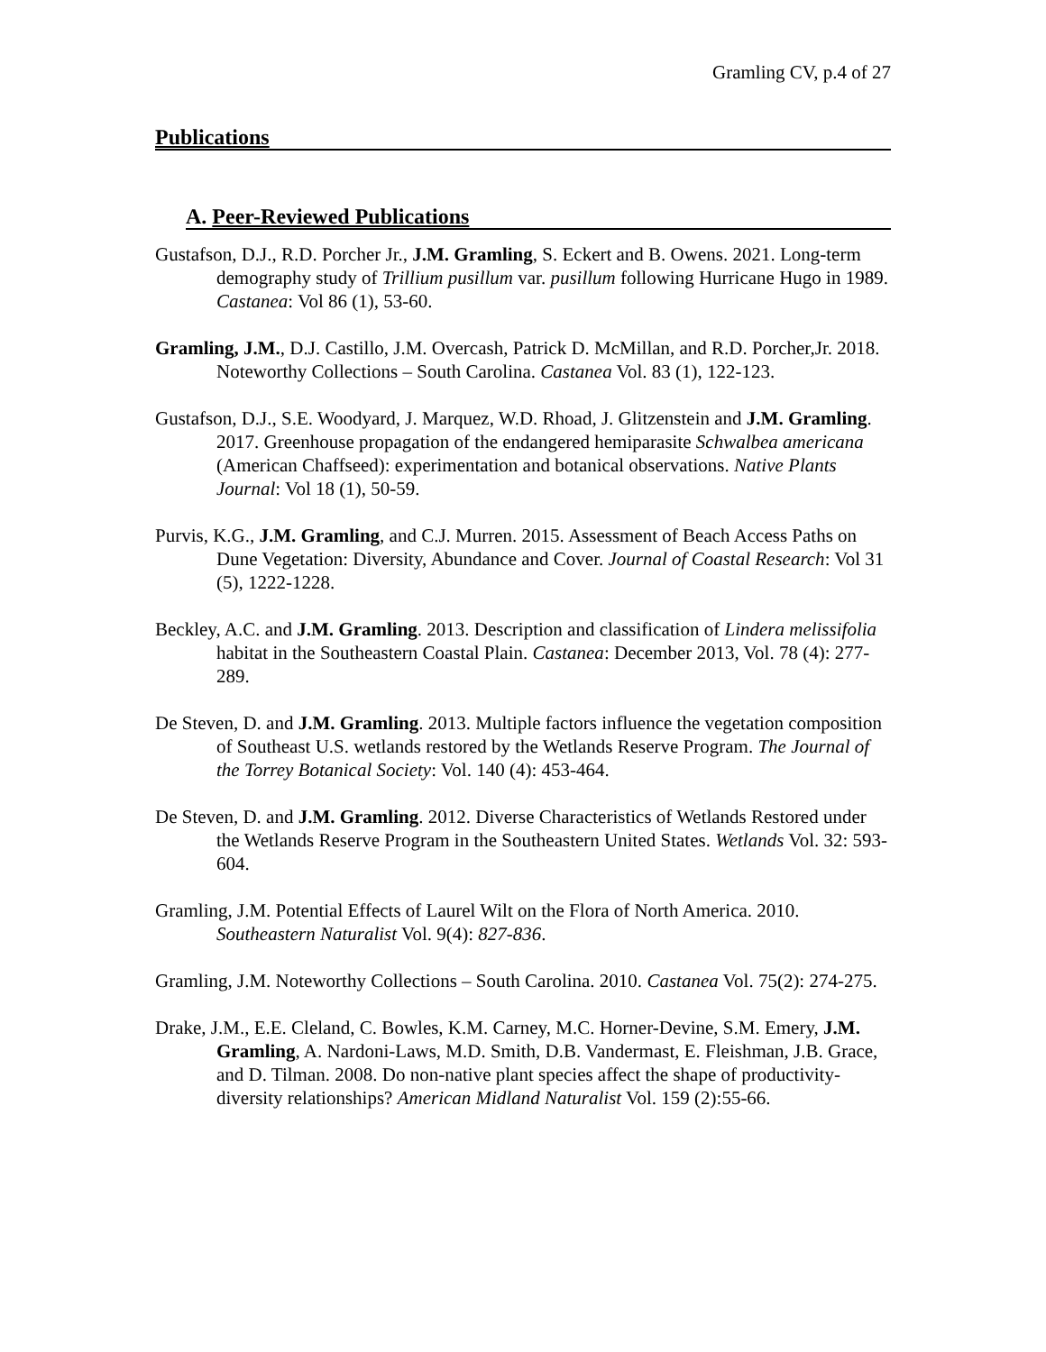Gramling CV, p.4 of 27
Publications
A. Peer-Reviewed Publications
Gustafson, D.J., R.D. Porcher Jr., J.M. Gramling, S. Eckert and B. Owens. 2021. Long-term demography study of Trillium pusillum var. pusillum following Hurricane Hugo in 1989. Castanea: Vol 86 (1), 53-60.
Gramling, J.M., D.J. Castillo, J.M. Overcash, Patrick D. McMillan, and R.D. Porcher,Jr. 2018. Noteworthy Collections – South Carolina. Castanea Vol. 83 (1), 122-123.
Gustafson, D.J., S.E. Woodyard, J. Marquez, W.D. Rhoad, J. Glitzenstein and J.M. Gramling. 2017. Greenhouse propagation of the endangered hemiparasite Schwalbea americana (American Chaffseed): experimentation and botanical observations. Native Plants Journal: Vol 18 (1), 50-59.
Purvis, K.G., J.M. Gramling, and C.J. Murren. 2015. Assessment of Beach Access Paths on Dune Vegetation: Diversity, Abundance and Cover. Journal of Coastal Research: Vol 31 (5), 1222-1228.
Beckley, A.C. and J.M. Gramling. 2013. Description and classification of Lindera melissifolia habitat in the Southeastern Coastal Plain. Castanea: December 2013, Vol. 78 (4): 277-289.
De Steven, D. and J.M. Gramling. 2013. Multiple factors influence the vegetation composition of Southeast U.S. wetlands restored by the Wetlands Reserve Program. The Journal of the Torrey Botanical Society: Vol. 140 (4): 453-464.
De Steven, D. and J.M. Gramling. 2012. Diverse Characteristics of Wetlands Restored under the Wetlands Reserve Program in the Southeastern United States. Wetlands Vol. 32: 593-604.
Gramling, J.M. Potential Effects of Laurel Wilt on the Flora of North America. 2010. Southeastern Naturalist Vol. 9(4): 827-836.
Gramling, J.M. Noteworthy Collections – South Carolina. 2010. Castanea Vol. 75(2): 274-275.
Drake, J.M., E.E. Cleland, C. Bowles, K.M. Carney, M.C. Horner-Devine, S.M. Emery, J.M. Gramling, A. Nardoni-Laws, M.D. Smith, D.B. Vandermast, E. Fleishman, J.B. Grace, and D. Tilman. 2008. Do non-native plant species affect the shape of productivity-diversity relationships? American Midland Naturalist Vol. 159 (2):55-66.